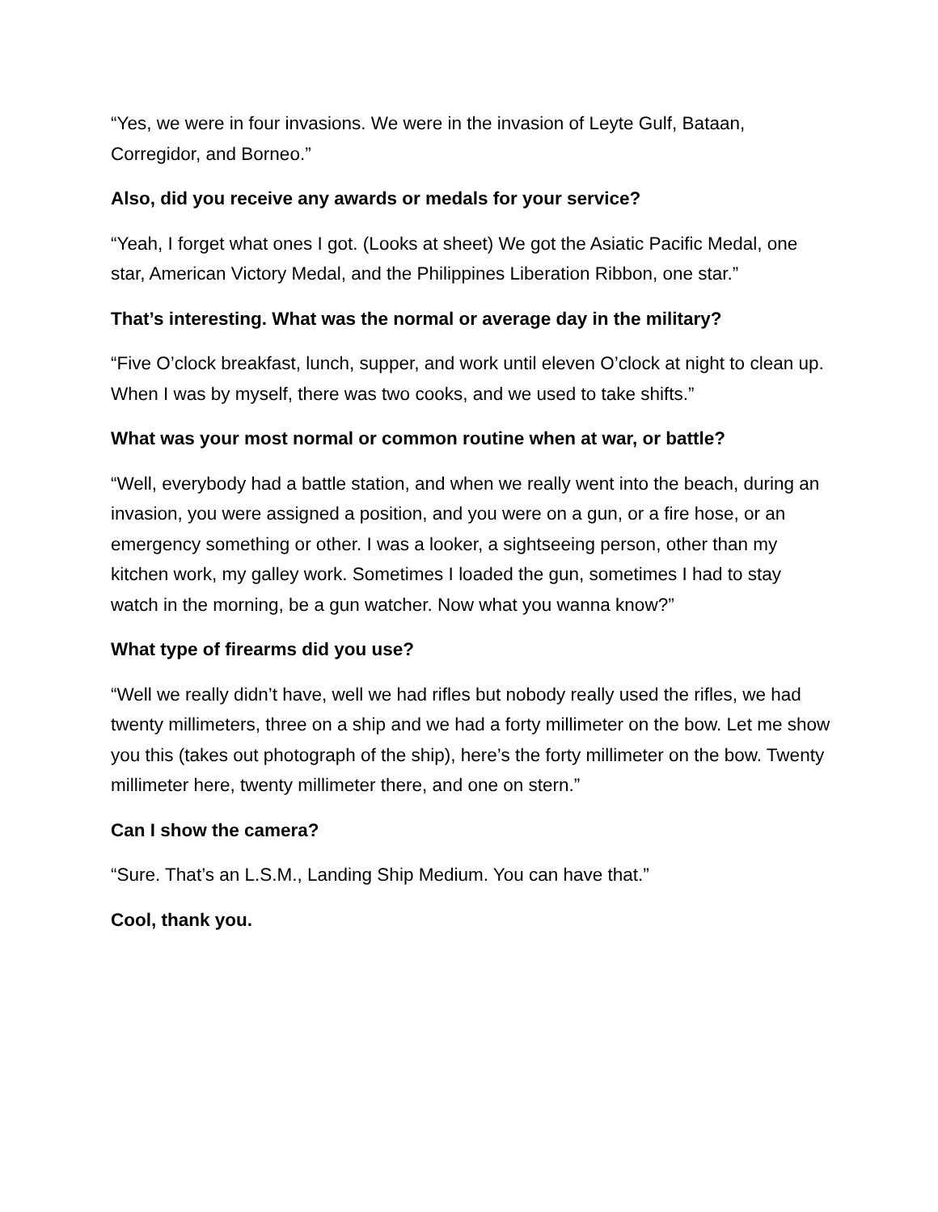“Yes, we were in four invasions. We were in the invasion of Leyte Gulf, Bataan, Corregidor, and Borneo.”
Also, did you receive any awards or medals for your service?
“Yeah, I forget what ones I got. (Looks at sheet) We got the Asiatic Pacific Medal, one star, American Victory Medal, and the Philippines Liberation Ribbon, one star.”
That’s interesting. What was the normal or average day in the military?
“Five O’clock breakfast, lunch, supper, and work until eleven O’clock at night to clean up. When I was by myself, there was two cooks, and we used to take shifts.”
What was your most normal or common routine when at war, or battle?
“Well, everybody had a battle station, and when we really went into the beach, during an invasion, you were assigned a position, and you were on a gun, or a fire hose, or an emergency something or other. I was a looker, a sightseeing person, other than my kitchen work, my galley work. Sometimes I loaded the gun, sometimes I had to stay watch in the morning, be a gun watcher. Now what you wanna know?”
What type of firearms did you use?
“Well we really didn’t have, well we had rifles but nobody really used the rifles, we had twenty millimeters, three on a ship and we had a forty millimeter on the bow. Let me show you this (takes out photograph of the ship), here’s the forty millimeter on the bow. Twenty millimeter here, twenty millimeter there, and one on stern.”
Can I show the camera?
“Sure. That’s an L.S.M., Landing Ship Medium. You can have that.”
Cool, thank you.